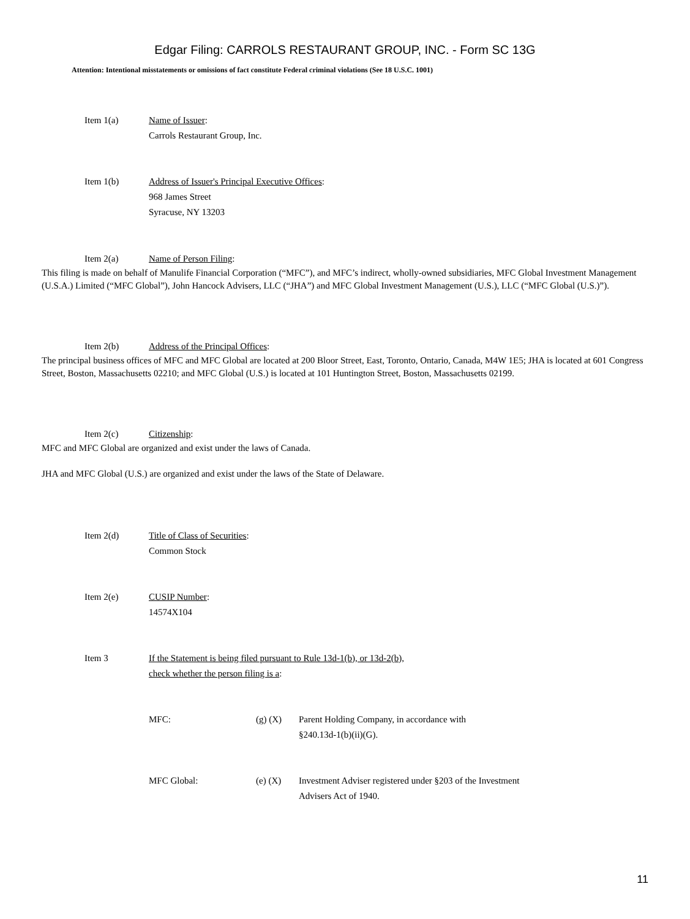Edgar Filing: CARROLS RESTAURANT GROUP, INC. - Form SC 13G
Attention: Intentional misstatements or omissions of fact constitute Federal criminal violations (See 18 U.S.C. 1001)
Item 1(a) Name of Issuer:
Carrols Restaurant Group, Inc.
Item 1(b) Address of Issuer's Principal Executive Offices:
968 James Street
Syracuse, NY 13203
Item 2(a) Name of Person Filing:
This filing is made on behalf of Manulife Financial Corporation (“MFC”), and MFC’s indirect, wholly-owned subsidiaries, MFC Global Investment Management (U.S.A.) Limited (“MFC Global”), John Hancock Advisers, LLC (“JHA”) and MFC Global Investment Management (U.S.), LLC (“MFC Global (U.S.)”).
Item 2(b) Address of the Principal Offices:
The principal business offices of MFC and MFC Global are located at 200 Bloor Street, East, Toronto, Ontario, Canada, M4W 1E5; JHA is located at 601 Congress Street, Boston, Massachusetts 02210; and MFC Global (U.S.) is located at 101 Huntington Street, Boston, Massachusetts 02199.
Item 2(c) Citizenship:
MFC and MFC Global are organized and exist under the laws of Canada.
JHA and MFC Global (U.S.) are organized and exist under the laws of the State of Delaware.
Item 2(d) Title of Class of Securities:
Common Stock
Item 2(e) CUSIP Number:
14574X104
Item 3 If the Statement is being filed pursuant to Rule 13d-1(b), or 13d-2(b),
check whether the person filing is a:
MFC: (g) (X) Parent Holding Company, in accordance with
§240.13d-1(b)(ii)(G).
MFC Global: (e) (X) Investment Adviser registered under §203 of the Investment
Advisers Act of 1940.
11